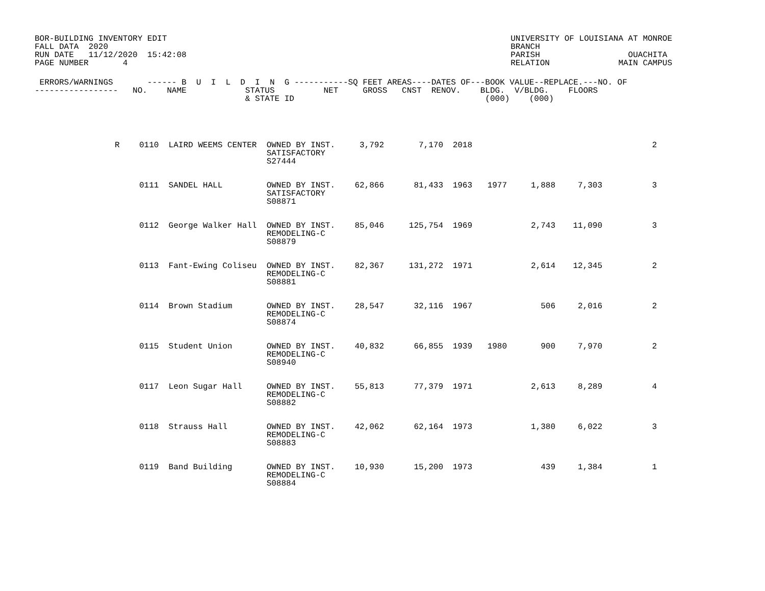BOR-BUILDING INVENTORY EDIT
FALL DATA  2020
RUN DATE   11/12/2020  15:42:08
PAGE NUMBER       4
UNIVERSITY OF LOUISIANA AT MONROE
BRANCH
PARISH                  OUACHITA
RELATION              MAIN CAMPUS
 ERRORS/WARNINGS       ------ B  U  I  L  D  I  N  G -----------SQ FEET AREAS----DATES OF---BOOK VALUE--REPLACE.---NO. OF
-----------------   NO.    NAME            STATUS          NET     GROSS   CNST  RENOV.    BLDG.  V/BLDG.    FLOORS
                                           & STATE ID                                       (000)    (000)
| R | 0110 LAIRD WEEMS CENTER | OWNED BY INST. SATISFACTORY S27444 | 3,792 | 7,170 | 2018 | | | | 2 |
| | 0111 SANDEL HALL | OWNED BY INST. SATISFACTORY S08871 | 62,866 | 81,433 | 1963 | 1977 | 1,888 | 7,303 | 3 |
| | 0112 George Walker Hall | OWNED BY INST. REMODELING-C S08879 | 85,046 | 125,754 | 1969 | | 2,743 | 11,090 | 3 |
| | 0113 Fant-Ewing Coliseu | OWNED BY INST. REMODELING-C S08881 | 82,367 | 131,272 | 1971 | | 2,614 | 12,345 | 2 |
| | 0114 Brown Stadium | OWNED BY INST. REMODELING-C S08874 | 28,547 | 32,116 | 1967 | | 506 | 2,016 | 2 |
| | 0115 Student Union | OWNED BY INST. REMODELING-C S08940 | 40,832 | 66,855 | 1939 | 1980 | 900 | 7,970 | 2 |
| | 0117 Leon Sugar Hall | OWNED BY INST. REMODELING-C S08882 | 55,813 | 77,379 | 1971 | | 2,613 | 8,289 | 4 |
| | 0118 Strauss Hall | OWNED BY INST. REMODELING-C S08883 | 42,062 | 62,164 | 1973 | | 1,380 | 6,022 | 3 |
| | 0119 Band Building | OWNED BY INST. REMODELING-C S08884 | 10,930 | 15,200 | 1973 | | 439 | 1,384 | 1 |